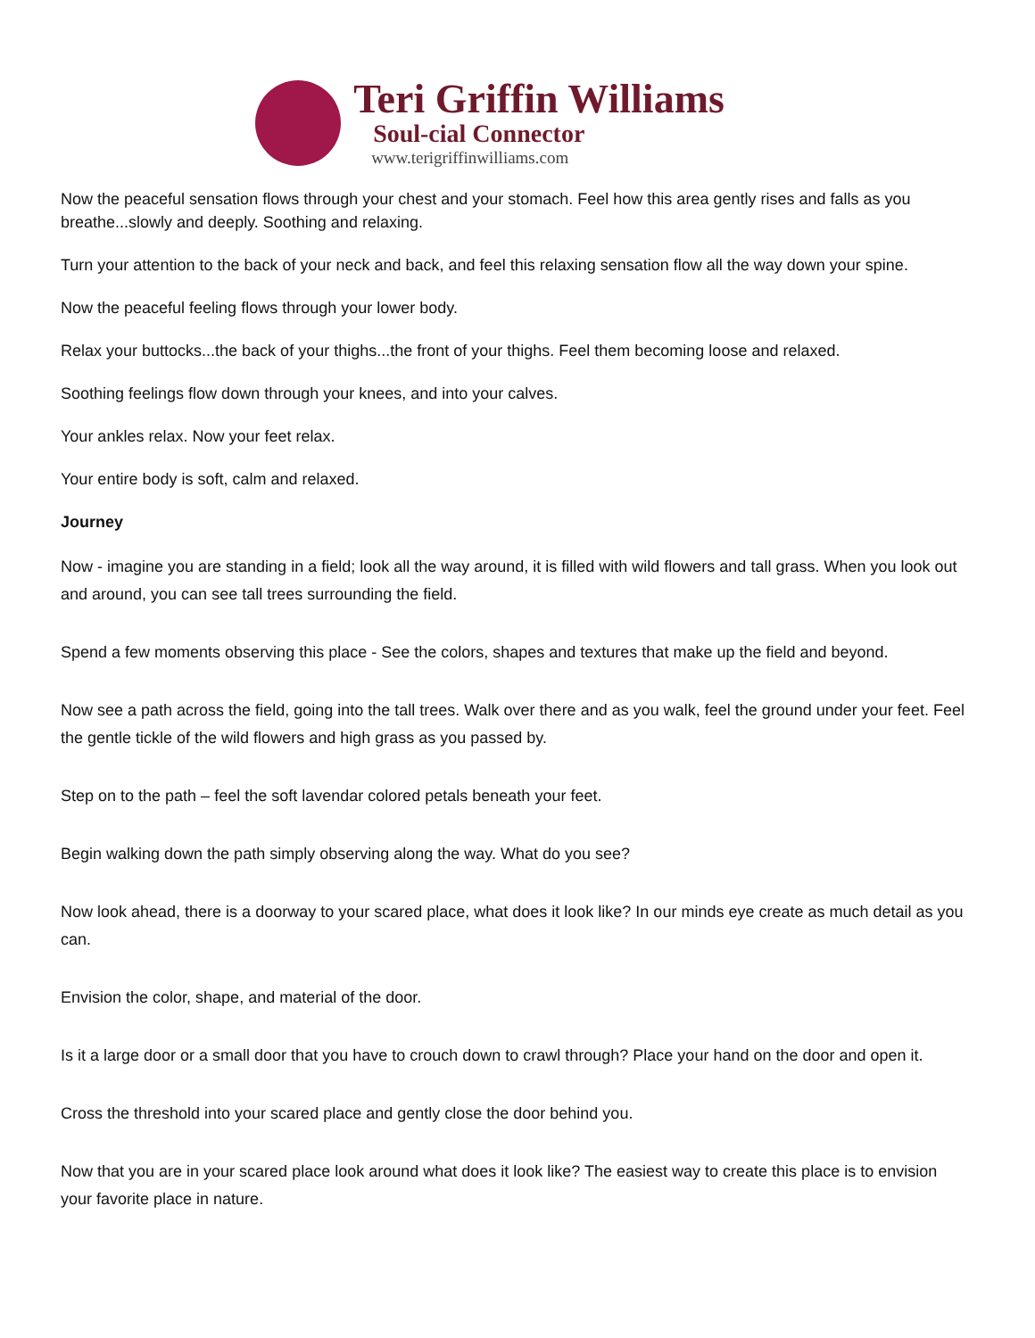Teri Griffin Williams
Soul-cial Connector
www.terigriffinwilliams.com
Now the peaceful sensation flows through your chest and your stomach. Feel how this area gently rises and falls as you breathe...slowly and deeply. Soothing and relaxing.
Turn your attention to the back of your neck and back, and feel this relaxing sensation flow all the way down your spine.
Now the peaceful feeling flows through your lower body.
Relax your buttocks...the back of your thighs...the front of your thighs. Feel them becoming loose and relaxed.
Soothing feelings flow down through your knees, and into your calves.
Your ankles relax. Now your feet relax.
Your entire body is soft, calm and relaxed.
Journey
Now - imagine you are standing in a field; look all the way around, it is filled with wild flowers and tall grass. When you look out and around, you can see tall trees surrounding the field.
Spend a few moments observing this place - See the colors, shapes and textures that make up the field and beyond.
Now see a path across the field, going into the tall trees. Walk over there and as you walk, feel the ground under your feet. Feel the gentle tickle of the wild flowers and high grass as you passed by.
Step on to the path – feel the soft lavendar colored petals beneath your feet.
Begin walking down the path simply observing along the way. What do you see?
Now look ahead, there is a doorway to your scared place, what does it look like? In our minds eye create as much detail as you can.
Envision the color, shape, and material of the door.
Is it a large door or a small door that you have to crouch down to crawl through? Place your hand on the door and open it.
Cross the threshold into your scared place and gently close the door behind you.
Now that you are in your scared place look around what does it look like? The easiest way to create this place is to envision your favorite place in nature.